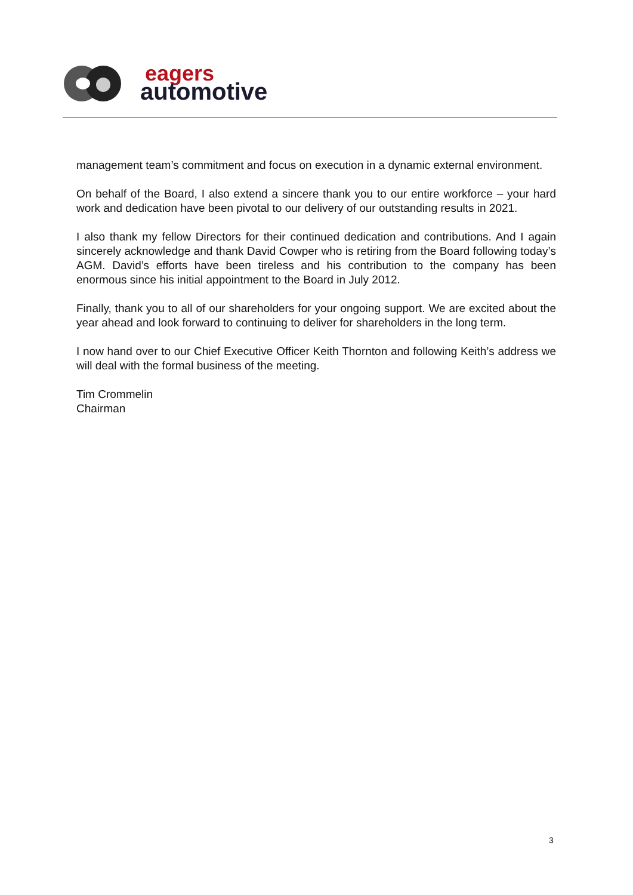eagers
automotive
management team’s commitment and focus on execution in a dynamic external environment.
On behalf of the Board, I also extend a sincere thank you to our entire workforce – your hard work and dedication have been pivotal to our delivery of our outstanding results in 2021.
I also thank my fellow Directors for their continued dedication and contributions. And I again sincerely acknowledge and thank David Cowper who is retiring from the Board following today’s AGM. David’s efforts have been tireless and his contribution to the company has been enormous since his initial appointment to the Board in July 2012.
Finally, thank you to all of our shareholders for your ongoing support. We are excited about the year ahead and look forward to continuing to deliver for shareholders in the long term.
I now hand over to our Chief Executive Officer Keith Thornton and following Keith’s address we will deal with the formal business of the meeting.
Tim Crommelin
Chairman
3